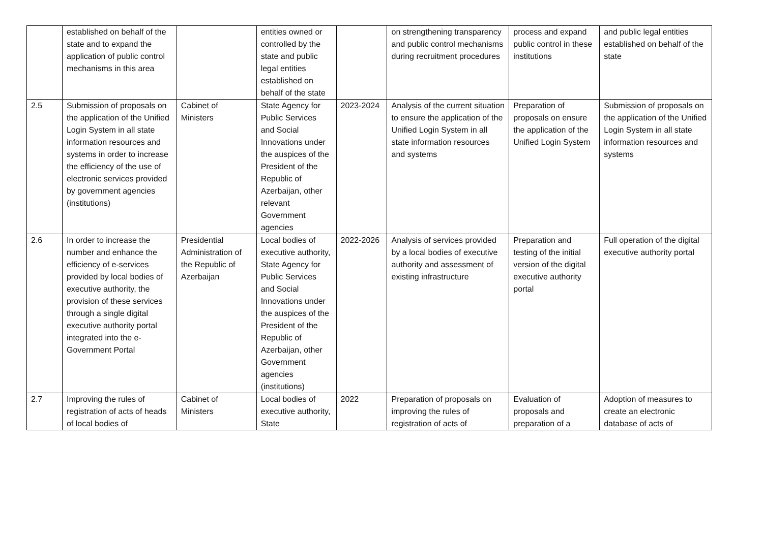| | established on behalf of the state and to expand the application of public control mechanisms in this area | | entities owned or controlled by the state and public legal entities established on behalf of the state | | on strengthening transparency and public control mechanisms during recruitment procedures | process and expand public control in these institutions | and public legal entities established on behalf of the state |
| 2.5 | Submission of proposals on the application of the Unified Login System in all state information resources and systems in order to increase the efficiency of the use of electronic services provided by government agencies (institutions) | Cabinet of Ministers | State Agency for Public Services and Social Innovations under the auspices of the President of the Republic of Azerbaijan, other relevant Government agencies | 2023-2024 | Analysis of the current situation to ensure the application of the Unified Login System in all state information resources and systems | Preparation of proposals on ensure the application of the Unified Login System | Submission of proposals on the application of the Unified Login System in all state information resources and systems |
| 2.6 | In order to increase the number and enhance the efficiency of e-services provided by local bodies of executive authority, the provision of these services through a single digital executive authority portal integrated into the e-Government Portal | Presidential Administration of the Republic of Azerbaijan | Local bodies of executive authority, State Agency for Public Services and Social Innovations under the auspices of the President of the Republic of Azerbaijan, other Government agencies (institutions) | 2022-2026 | Analysis of services provided by a local bodies of executive authority and assessment of existing infrastructure | Preparation and testing of the initial version of the digital executive authority portal | Full operation of the digital executive authority portal |
| 2.7 | Improving the rules of registration of acts of heads of local bodies of | Cabinet of Ministers | Local bodies of executive authority, State | 2022 | Preparation of proposals on improving the rules of registration of acts of | Evaluation of proposals and preparation of a | Adoption of measures to create an electronic database of acts of |